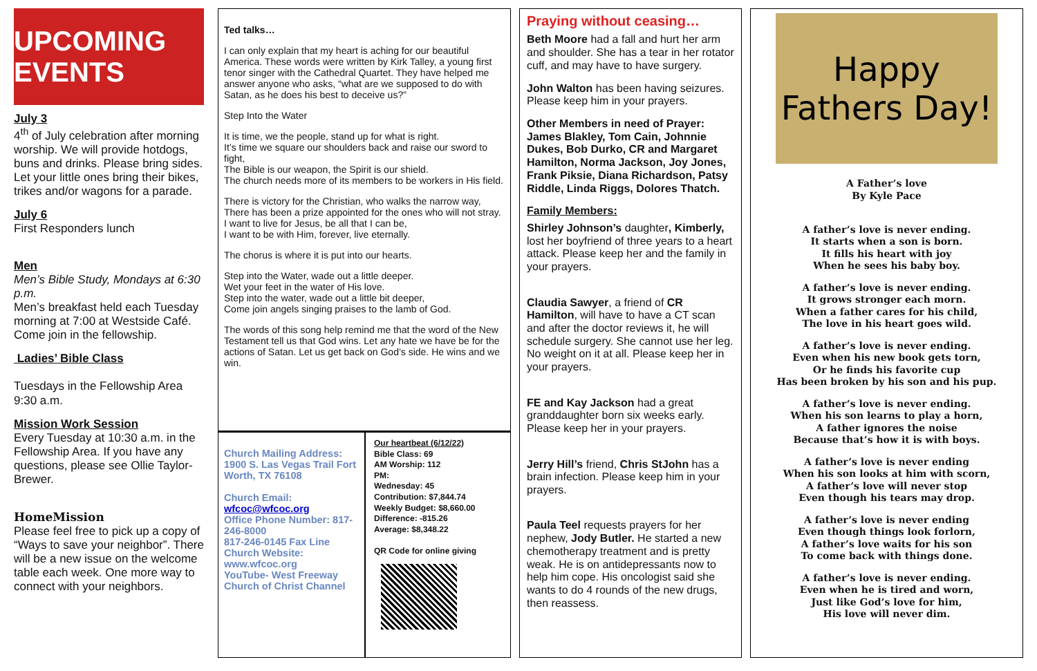UPCOMING EVENTS
July 3
4<sup>th</sup> of July celebration after morning worship. We will provide hotdogs, buns and drinks. Please bring sides. Let your little ones bring their bikes, trikes and/or wagons for a parade.
July 6
First Responders lunch
Men
Men’s Bible Study, Mondays at 6:30 p.m.
Men’s breakfast held each Tuesday morning at 7:00 at Westside Café. Come join in the fellowship.
Ladies’ Bible Class
Tuesdays in the Fellowship Area 9:30 a.m.
Mission Work Session
Every Tuesday at 10:30 a.m. in the Fellowship Area. If you have any questions, please see Ollie Taylor-Brewer.
HomeMission
Please feel free to pick up a copy of “Ways to save your neighbor”. There will be a new issue on the welcome table each week. One more way to connect with your neighbors.
Ted talks…
I can only explain that my heart is aching for our beautiful America. These words were written by Kirk Talley, a young first tenor singer with the Cathedral Quartet. They have helped me answer anyone who asks, “what are we supposed to do with Satan, as he does his best to deceive us?”
Step Into the Water
It is time, we the people, stand up for what is right.
It’s time we square our shoulders back and raise our sword to fight,
The Bible is our weapon, the Spirit is our shield.
The church needs more of its members to be workers in His field.
There is victory for the Christian, who walks the narrow way,
There has been a prize appointed for the ones who will not stray.
I want to live for Jesus, be all that I can be,
I want to be with Him, forever, live eternally.
The chorus is where it is put into our hearts.
Step into the Water, wade out a little deeper.
Wet your feet in the water of His love.
Step into the water, wade out a little bit deeper,
Come join angels singing praises to the lamb of God.
The words of this song help remind me that the word of the New Testament tell us that God wins. Let any hate we have be for the actions of Satan. Let us get back on God’s side. He wins and we win.
Church Mailing Address: 1900 S. Las Vegas Trail Fort Worth, TX 76108
Church Email:
wfcoc@wfcoc.org
Office Phone Number: 817-246-8000
817-246-0145 Fax Line
Church Website: www.wfcoc.org
YouTube- West Freeway Church of Christ Channel
Our heartbeat (6/12/22)
Bible Class: 69
AM Worship: 112
PM:
Wednesday: 45
Contribution: $7,844.74
Weekly Budget: $8,660.00
Difference: -815.26
Average: $8,348.22
QR Code for online giving
Praying without ceasing…
Beth Moore had a fall and hurt her arm and shoulder. She has a tear in her rotator cuff, and may have to have surgery.
John Walton has been having seizures. Please keep him in your prayers.
Other Members in need of Prayer: James Blakley, Tom Cain, Johnnie Dukes, Bob Durko, CR and Margaret Hamilton, Norma Jackson, Joy Jones, Frank Piksie, Diana Richardson, Patsy Riddle, Linda Riggs, Dolores Thatch.
Family Members:
Shirley Johnson’s daughter, Kimberly, lost her boyfriend of three years to a heart attack. Please keep her and the family in your prayers.
Claudia Sawyer, a friend of CR Hamilton, will have to have a CT scan and after the doctor reviews it, he will schedule surgery. She cannot use her leg. No weight on it at all. Please keep her in your prayers.
FE and Kay Jackson had a great granddaughter born six weeks early. Please keep her in your prayers.
Jerry Hill’s friend, Chris StJohn has a brain infection. Please keep him in your prayers.
Paula Teel requests prayers for her nephew, Jody Butler. He started a new chemotherapy treatment and is pretty weak. He is on antidepressants now to help him cope. His oncologist said she wants to do 4 rounds of the new drugs, then reassess.
Happy Fathers Day!
A Father’s love
By Kyle Pace
A father’s love is never ending.
It starts when a son is born.
It fills his heart with joy
When he sees his baby boy.
A father’s love is never ending.
It grows stronger each morn.
When a father cares for his child,
The love in his heart goes wild.
A father’s love is never ending.
Even when his new book gets torn,
Or he finds his favorite cup
Has been broken by his son and his pup.
A father’s love is never ending.
When his son learns to play a horn,
A father ignores the noise
Because that’s how it is with boys.
A father’s love is never ending
When his son looks at him with scorn,
A father’s love will never stop
Even though his tears may drop.
A father’s love is never ending
Even though things look forlorn,
A father’s love waits for his son
To come back with things done.
A father’s love is never ending.
Even when he is tired and worn,
Just like God’s love for him,
His love will never dim.